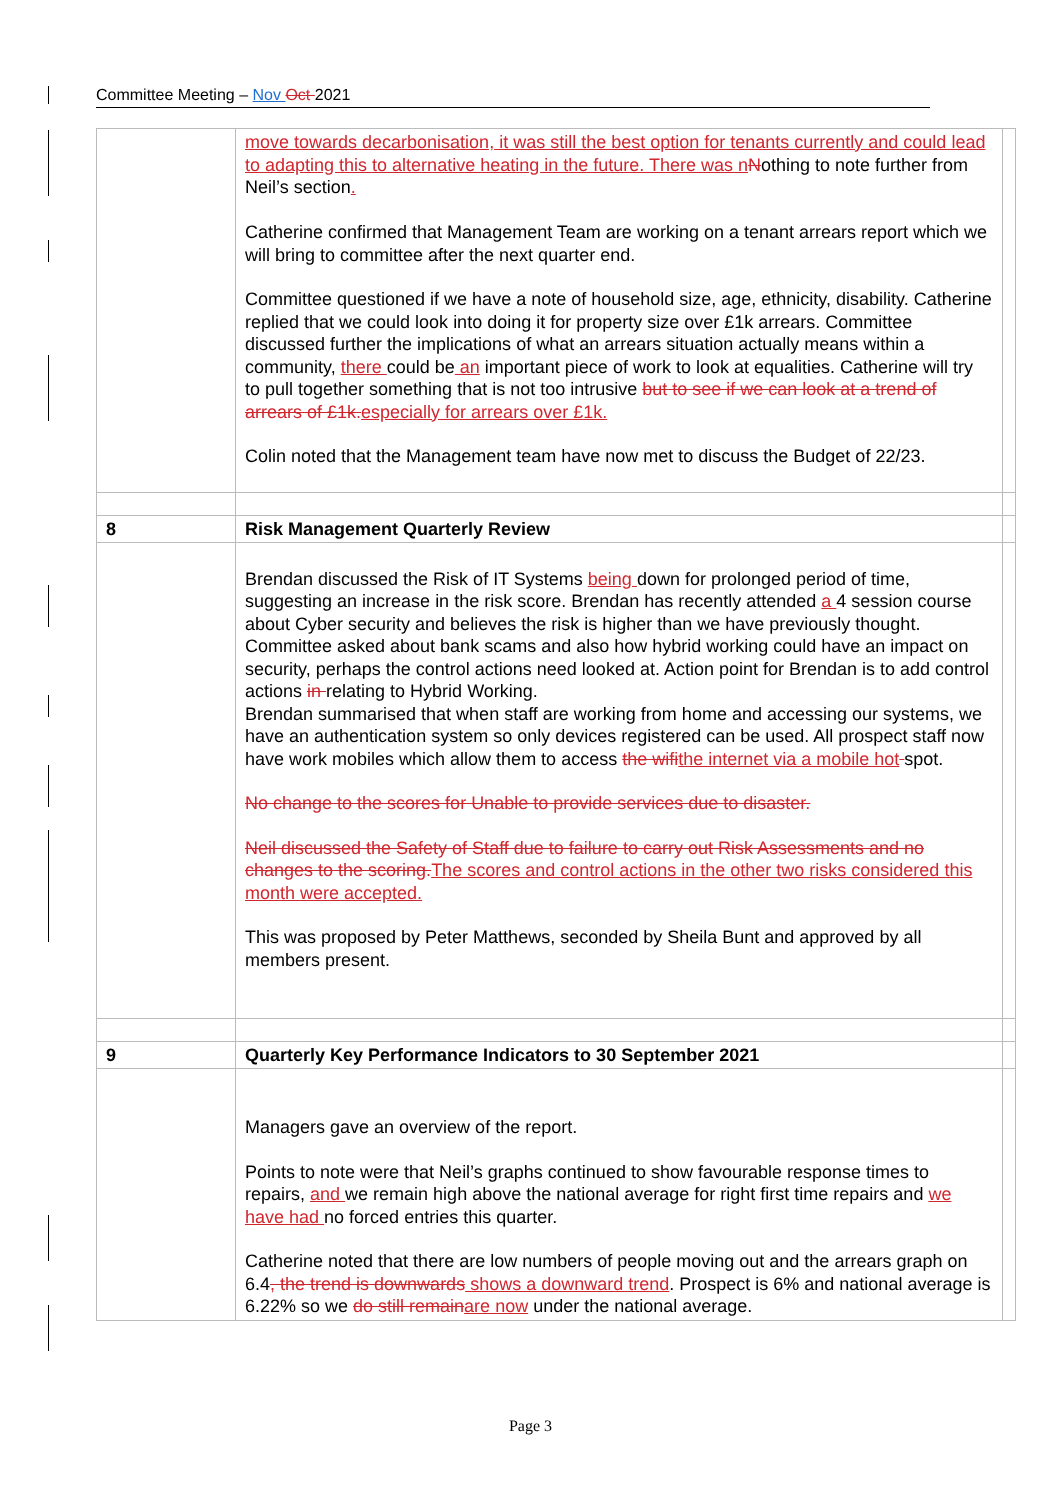Committee Meeting – Nov Oct 2021
| | move towards decarbonisation, it was still the best option for tenants currently and could lead to adapting this to alternative heating in the future. There was n N othing to note further from Neil’s section . Catherine confirmed that Management Team are working on a tenant arrears report which we will bring to committee after the next quarter end. Committee questioned if we have a note of household size, age, ethnicity, disability. Catherine replied that we could look into doing it for property size over £1k arrears. Committee discussed further the implications of what an arrears situation actually means within a community, there could be an important piece of work to look at equalities. Catherine will try to pull together something that is not too intrusive but to see if we can look at a trend of arrears of £1k. especially for arrears over £1k. Colin noted that the Management team have now met to discuss the Budget of 22/23. | |
| 8 | Risk Management Quarterly Review | |
| | Brendan discussed the Risk of IT Systems being down for prolonged period of time, suggesting an increase in the risk score. Brendan has recently attended a 4 session course about Cyber security and believes the risk is higher than we have previously thought. Committee asked about bank scams and also how hybrid working could have an impact on security, perhaps the control actions need looked at. Action point for Brendan is to add control actions in relating to Hybrid Working. Brendan summarised that when staff are working from home and accessing our systems, we have an authentication system so only devices registered can be used. All prospect staff now have work mobiles which allow them to access the wifi the internet via a mobile hot spot. No change to the scores for Unable to provide services due to disaster. Neil discussed the Safety of Staff due to failure to carry out Risk Assessments and no changes to the scoring. The scores and control actions in the other two risks considered this month were accepted. This was proposed by Peter Matthews, seconded by Sheila Bunt and approved by all members present. | |
| 9 | Quarterly Key Performance Indicators to 30 September 2021 | |
| | Managers gave an overview of the report. Points to note were that Neil’s graphs continued to show favourable response times to repairs, and we remain high above the national average for right first time repairs and we have had no forced entries this quarter. Catherine noted that there are low numbers of people moving out and the arrears graph on 6.4 , the trend is downwards shows a downward trend . Prospect is 6% and national average is 6.22% so we do still remain are now under the national average. | |
Page 3